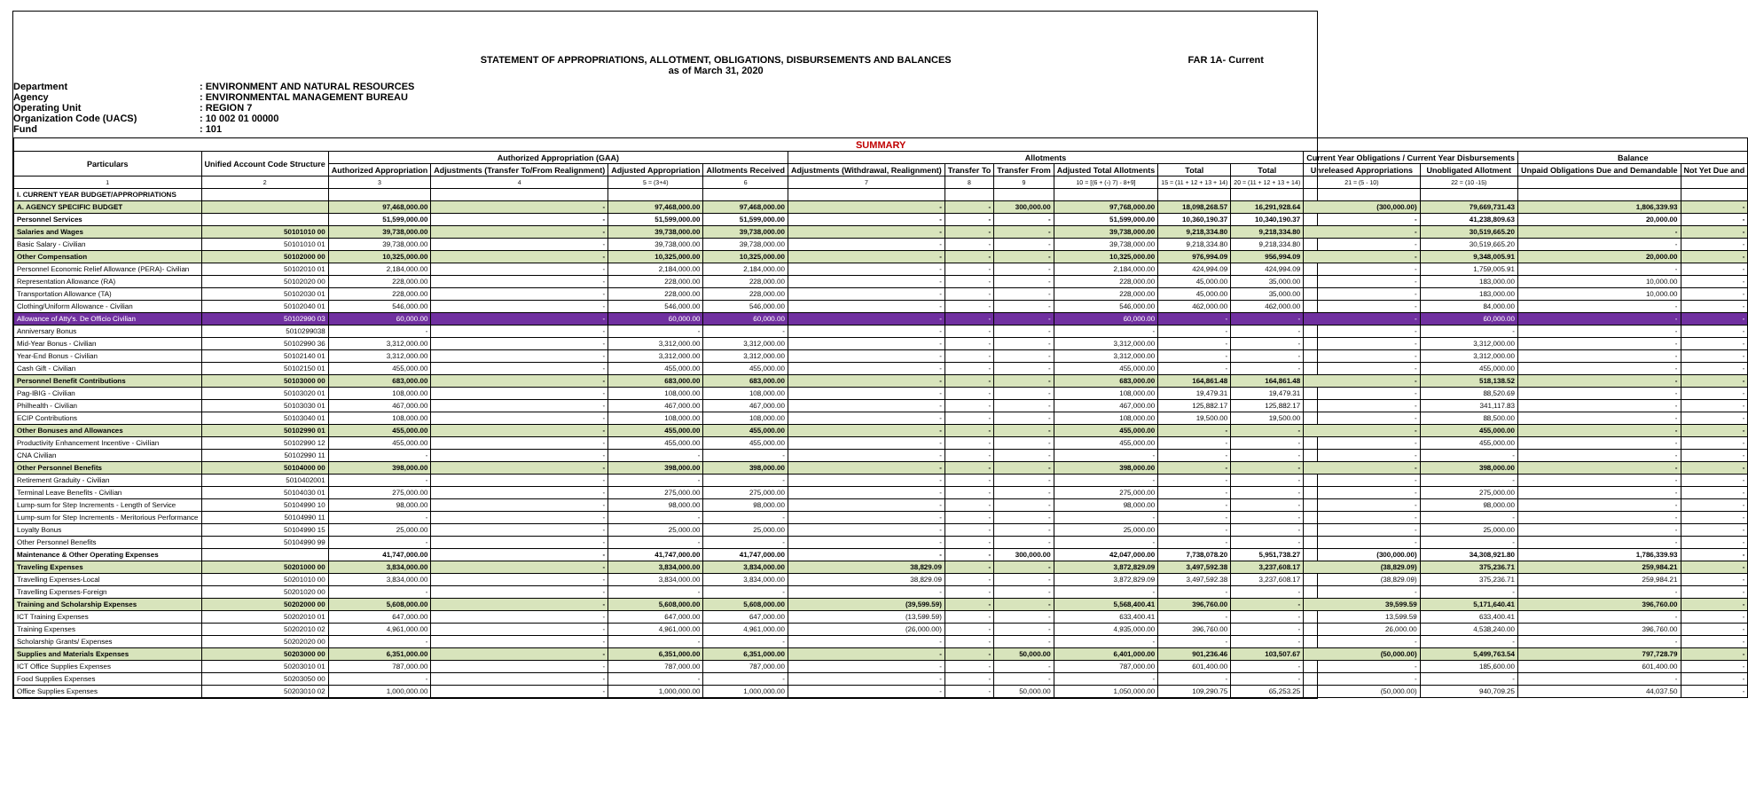STATEMENT OF APPROPRIATIONS, ALLOTMENT, OBLIGATIONS, DISBURSEMENTS AND BALANCES
as of March 31, 2020
FAR 1A- Current
Department: ENVIRONMENT AND NATURAL RESOURCES
Agency: ENVIRONMENTAL MANAGEMENT BUREAU
Operating Unit: REGION 7
Organization Code (UACS): 10 002 01 00000
Fund: 101
| SUMMARY | | | | | | | | | | | | | | | |
| --- | --- | --- | --- | --- | --- | --- | --- | --- | --- | --- | --- | --- | --- | --- | --- |
| Particulars | Unified Account Code Structure | Authorized Appropriation (GAA) | | | | Allotments | | | | | | Current Year Obligations / Current Year Disbursements | | Balance | |
| | | Authorized Appropriation | Adjustments (Transfer To/From Realignment) | Adjusted Appropriation | Allotments Received | Adjustments (Withdrawal, Realignment) | Transfer To | Transfer From | Adjusted Total Allotments | Total | Total | Unreleased Appropriations | Unobligated Allotment | Unpaid Obligations Due and Demandable | Not Yet Due and |
| 1 | 2 | 3 | 4 | 5 = (3+4) | 6 | 7 | 8 | 9 | 10 = [(6 + (-) 7) - 8+9] | 15 = (11 + 12 + 13 + 14) | 20 = (11 + 12 + 13 + 14) | 21 = (5 - 10) | 22 = (10 -15) | | |
| I. CURRENT YEAR BUDGET/APPROPRIATIONS | | | | | | | | | | | | | | | |
| A. AGENCY SPECIFIC BUDGET | | 97,468,000.00 | - | 97,468,000.00 | 97,468,000.00 | - | - | 300,000.00 | 97,768,000.00 | 18,098,268.57 | 16,291,928.64 | (300,000.00) | 79,669,731.43 | 1,806,339.93 | - |
| Personnel Services | | 51,599,000.00 | - | 51,599,000.00 | 51,599,000.00 | - | - | - | 51,599,000.00 | 10,360,190.37 | 10,340,190.37 | - | 41,238,809.63 | 20,000.00 | - |
| Salaries and Wages | 50101010 00 | 39,738,000.00 | - | 39,738,000.00 | 39,738,000.00 | - | - | - | 39,738,000.00 | 9,218,334.80 | 9,218,334.80 | - | 30,519,665.20 | - | - |
| Basic Salary - Civilian | 50101010 01 | 39,738,000.00 | - | 39,738,000.00 | 39,738,000.00 | - | - | - | 39,738,000.00 | 9,218,334.80 | 9,218,334.80 | - | 30,519,665.20 | - | - |
| Other Compensation | 50102000 00 | 10,325,000.00 | - | 10,325,000.00 | 10,325,000.00 | - | - | - | 10,325,000.00 | 976,994.09 | 956,994.09 | - | 9,348,005.91 | 20,000.00 | - |
| Personnel Economic Relief Allowance (PERA)- Civilian | 50102010 01 | 2,184,000.00 | - | 2,184,000.00 | 2,184,000.00 | - | - | - | 2,184,000.00 | 424,994.09 | 424,994.09 | - | 1,759,005.91 | - | - |
| Representation Allowance (RA) | 50102020 00 | 228,000.00 | - | 228,000.00 | 228,000.00 | - | - | - | 228,000.00 | 45,000.00 | 35,000.00 | - | 183,000.00 | 10,000.00 | - |
| Transportation Allowance (TA) | 50102030 01 | 228,000.00 | - | 228,000.00 | 228,000.00 | - | - | - | 228,000.00 | 45,000.00 | 35,000.00 | - | 183,000.00 | 10,000.00 | - |
| Clothing/Uniform Allowance - Civilian | 50102040 01 | 546,000.00 | - | 546,000.00 | 546,000.00 | - | - | - | 546,000.00 | 462,000.00 | 462,000.00 | - | 84,000.00 | - | - |
| Allowance of Atty's. De Officio Civilian | 50102990 03 | 60,000.00 | - | 60,000.00 | 60,000.00 | - | - | - | 60,000.00 | - | - | - | 60,000.00 | - | - |
| Anniversary Bonus | 5010299038 | - | - | - | - | - | - | - | - | - | - | - | - | - | - |
| Mid-Year Bonus - Civilian | 50102990 36 | 3,312,000.00 | - | 3,312,000.00 | 3,312,000.00 | - | - | - | 3,312,000.00 | - | - | - | 3,312,000.00 | - | - |
| Year-End Bonus - Civilian | 50102140 01 | 3,312,000.00 | - | 3,312,000.00 | 3,312,000.00 | - | - | - | 3,312,000.00 | - | - | - | 3,312,000.00 | - | - |
| Cash Gift - Civilian | 50102150 01 | 455,000.00 | - | 455,000.00 | 455,000.00 | - | - | - | 455,000.00 | - | - | - | 455,000.00 | - | - |
| Personnel Benefit Contributions | 50103000 00 | 683,000.00 | - | 683,000.00 | 683,000.00 | - | - | - | 683,000.00 | 164,861.48 | 164,861.48 | - | 518,138.52 | - | - |
| Pag-IBIG - Civilian | 50103020 01 | 108,000.00 | - | 108,000.00 | 108,000.00 | - | - | - | 108,000.00 | 19,479.31 | 19,479.31 | - | 88,520.69 | - | - |
| Philhealth - Civilian | 50103030 01 | 467,000.00 | - | 467,000.00 | 467,000.00 | - | - | - | 467,000.00 | 125,882.17 | 125,882.17 | - | 341,117.83 | - | - |
| ECIP Contributions | 50103040 01 | 108,000.00 | - | 108,000.00 | 108,000.00 | - | - | - | 108,000.00 | 19,500.00 | 19,500.00 | - | 88,500.00 | - | - |
| Other Bonuses and Allowances | 50102990 01 | 455,000.00 | - | 455,000.00 | 455,000.00 | - | - | - | 455,000.00 | - | - | - | 455,000.00 | - | - |
| Productivity Enhancement Incentive - Civilian | 50102990 12 | 455,000.00 | - | 455,000.00 | 455,000.00 | - | - | - | 455,000.00 | - | - | - | 455,000.00 | - | - |
| CNA Civilian | 50102990 11 | - | - | - | - | - | - | - | - | - | - | - | - | - | - |
| Other Personnel Benefits | 50104000 00 | 398,000.00 | - | 398,000.00 | 398,000.00 | - | - | - | 398,000.00 | - | - | - | 398,000.00 | - | - |
| Retirement Graduity - Civilian | 5010402001 | - | - | - | - | - | - | - | - | - | - | - | - | - | - |
| Terminal Leave Benefits - Civilian | 50104030 01 | 275,000.00 | - | 275,000.00 | 275,000.00 | - | - | - | 275,000.00 | - | - | - | 275,000.00 | - | - |
| Lump-sum for Step Increments - Length of Service | 50104990 10 | 98,000.00 | - | 98,000.00 | 98,000.00 | - | - | - | 98,000.00 | - | - | - | 98,000.00 | - | - |
| Lump-sum for Step Increments - Meritorious Performance | 50104990 11 | - | - | - | - | - | - | - | - | - | - | - | - | - | - |
| Loyalty Bonus | 50104990 15 | 25,000.00 | - | 25,000.00 | 25,000.00 | - | - | - | 25,000.00 | - | - | - | 25,000.00 | - | - |
| Other Personnel Benefits | 50104990 99 | - | - | - | - | - | - | - | - | - | - | - | - | - | - |
| Maintenance & Other Operating Expenses | | 41,747,000.00 | - | 41,747,000.00 | 41,747,000.00 | - | - | 300,000.00 | 42,047,000.00 | 7,738,078.20 | 5,951,738.27 | (300,000.00) | 34,308,921.80 | 1,786,339.93 | - |
| Traveling Expenses | 50201000 00 | 3,834,000.00 | - | 3,834,000.00 | 3,834,000.00 | 38,829.09 | - | - | 3,872,829.09 | 3,497,592.38 | 3,237,608.17 | (38,829.09) | 375,236.71 | 259,984.21 | - |
| Travelling Expenses-Local | 50201010 00 | 3,834,000.00 | - | 3,834,000.00 | 3,834,000.00 | 38,829.09 | - | - | 3,872,829.09 | 3,497,592.38 | 3,237,608.17 | (38,829.09) | 375,236.71 | 259,984.21 | - |
| Travelling Expenses-Foreign | 50201020 00 | - | - | - | - | - | - | - | - | - | - | - | - | - | - |
| Training and Scholarship Expenses | 50202000 00 | 5,608,000.00 | - | 5,608,000.00 | 5,608,000.00 | (39,599.59) | - | - | 5,568,400.41 | 396,760.00 | - | 39,599.59 | 5,171,640.41 | 396,760.00 | - |
| ICT Training Expenses | 50202010 01 | 647,000.00 | - | 647,000.00 | 647,000.00 | (13,599.59) | - | - | 633,400.41 | - | - | 13,599.59 | 633,400.41 | - | - |
| Training Expenses | 50202010 02 | 4,961,000.00 | - | 4,961,000.00 | 4,961,000.00 | (26,000.00) | - | - | 4,935,000.00 | 396,760.00 | - | 26,000.00 | 4,538,240.00 | 396,760.00 | - |
| Scholarship Grants/ Expenses | 50202020 00 | - | - | - | - | - | - | - | - | - | - | - | - | - | - |
| Supplies and Materials Expenses | 50203000 00 | 6,351,000.00 | - | 6,351,000.00 | 6,351,000.00 | - | - | 50,000.00 | 6,401,000.00 | 901,236.46 | 103,507.67 | (50,000.00) | 5,499,763.54 | 797,728.79 | - |
| ICT Office Supplies Expenses | 50203010 01 | 787,000.00 | - | 787,000.00 | 787,000.00 | - | - | - | 787,000.00 | 601,400.00 | - | - | 185,600.00 | 601,400.00 | - |
| Food Supplies Expenses | 50203050 00 | - | - | - | - | - | - | - | - | - | - | - | - | - | - |
| Office Supplies Expenses | 50203010 02 | 1,000,000.00 | - | 1,000,000.00 | 1,000,000.00 | - | - | 50,000.00 | 1,050,000.00 | 109,290.75 | 65,253.25 | (50,000.00) | 940,709.25 | 44,037.50 | - |